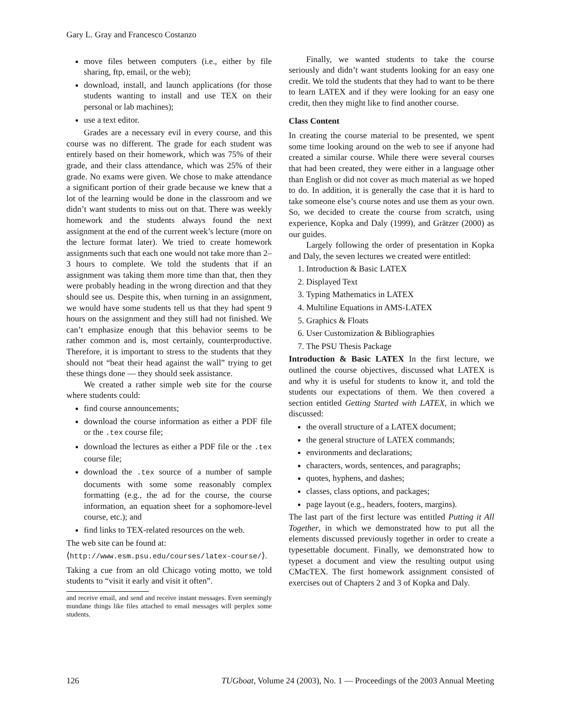Gary L. Gray and Francesco Costanzo
move files between computers (i.e., either by file sharing, ftp, email, or the web);
download, install, and launch applications (for those students wanting to install and use TEX on their personal or lab machines);
use a text editor.
Grades are a necessary evil in every course, and this course was no different. The grade for each student was entirely based on their homework, which was 75% of their grade, and their class attendance, which was 25% of their grade. No exams were given. We chose to make attendance a significant portion of their grade because we knew that a lot of the learning would be done in the classroom and we didn’t want students to miss out on that. There was weekly homework and the students always found the next assignment at the end of the current week’s lecture (more on the lecture format later). We tried to create homework assignments such that each one would not take more than 2–3 hours to complete. We told the students that if an assignment was taking them more time than that, then they were probably heading in the wrong direction and that they should see us. Despite this, when turning in an assignment, we would have some students tell us that they had spent 9 hours on the assignment and they still had not finished. We can’t emphasize enough that this behavior seems to be rather common and is, most certainly, counterproductive. Therefore, it is important to stress to the students that they should not “beat their head against the wall” trying to get these things done — they should seek assistance.
We created a rather simple web site for the course where students could:
find course announcements;
download the course information as either a PDF file or the .tex course file;
download the lectures as either a PDF file or the .tex course file;
download the .tex source of a number of sample documents with some some reasonably complex formatting (e.g., the ad for the course, the course information, an equation sheet for a sophomore-level course, etc.); and
find links to TEX-related resources on the web.
The web site can be found at:
⟨http://www.esm.psu.edu/courses/latex-course/⟩.
Taking a cue from an old Chicago voting motto, we told students to “visit it early and visit it often”.
and receive email, and send and receive instant messages. Even seemingly mundane things like files attached to email messages will perplex some students.
Finally, we wanted students to take the course seriously and didn’t want students looking for an easy one credit. We told the students that they had to want to be there to learn LATEX and if they were looking for an easy one credit, then they might like to find another course.
Class Content
In creating the course material to be presented, we spent some time looking around on the web to see if anyone had created a similar course. While there were several courses that had been created, they were either in a language other than English or did not cover as much material as we hoped to do. In addition, it is generally the case that it is hard to take someone else’s course notes and use them as your own. So, we decided to create the course from scratch, using experience, Kopka and Daly (1999), and Grätzer (2000) as our guides.
Largely following the order of presentation in Kopka and Daly, the seven lectures we created were entitled:
1. Introduction & Basic LATEX
2. Displayed Text
3. Typing Mathematics in LATEX
4. Multiline Equations in AMS-LATEX
5. Graphics & Floats
6. User Customization & Bibliographies
7. The PSU Thesis Package
Introduction & Basic LATEX In the first lecture, we outlined the course objectives, discussed what LATEX is and why it is useful for students to know it, and told the students our expectations of them. We then covered a section entitled Getting Started with LATEX, in which we discussed:
the overall structure of a LATEX document;
the general structure of LATEX commands;
environments and declarations;
characters, words, sentences, and paragraphs;
quotes, hyphens, and dashes;
classes, class options, and packages;
page layout (e.g., headers, footers, margins).
The last part of the first lecture was entitled Putting it All Together, in which we demonstrated how to put all the elements discussed previously together in order to create a typesettable document. Finally, we demonstrated how to typeset a document and view the resulting output using CMacTEX. The first homework assignment consisted of exercises out of Chapters 2 and 3 of Kopka and Daly.
126 TUGboat, Volume 24 (2003), No. 1 — Proceedings of the 2003 Annual Meeting